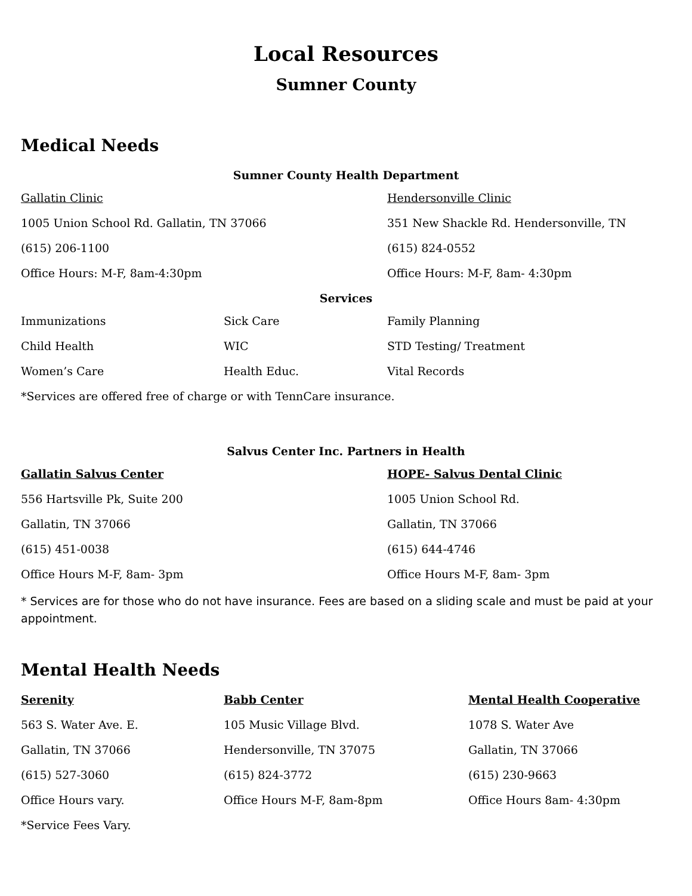Local Resources
Sumner County
Medical Needs
Sumner County Health Department
| Gallatin Clinic | Hendersonville Clinic |
| 1005 Union School Rd. Gallatin, TN 37066 | 351 New Shackle Rd. Hendersonville, TN |
| (615) 206-1100 | (615) 824-0552 |
| Office Hours: M-F, 8am-4:30pm | Office Hours: M-F, 8am- 4:30pm |
Services
| Immunizations | Sick Care | Family Planning |
| Child Health | WIC | STD Testing/ Treatment |
| Women’s Care | Health Educ. | Vital Records |
*Services are offered free of charge or with TennCare insurance.
Salvus Center Inc. Partners in Health
| Gallatin Salvus Center | HOPE- Salvus Dental Clinic |
| 556 Hartsville Pk, Suite 200 | 1005 Union School Rd. |
| Gallatin, TN 37066 | Gallatin, TN 37066 |
| (615) 451-0038 | (615) 644-4746 |
| Office Hours M-F, 8am- 3pm | Office Hours M-F, 8am- 3pm |
* Services are for those who do not have insurance. Fees are based on a sliding scale and must be paid at your appointment.
Mental Health Needs
| Serenity | Babb Center | Mental Health Cooperative |
| 563 S. Water Ave. E. | 105 Music Village Blvd. | 1078 S. Water Ave |
| Gallatin, TN 37066 | Hendersonville, TN 37075 | Gallatin, TN 37066 |
| (615) 527-3060 | (615) 824-3772 | (615) 230-9663 |
| Office Hours vary. | Office Hours M-F, 8am-8pm | Office Hours 8am- 4:30pm |
| *Service Fees Vary. | | |